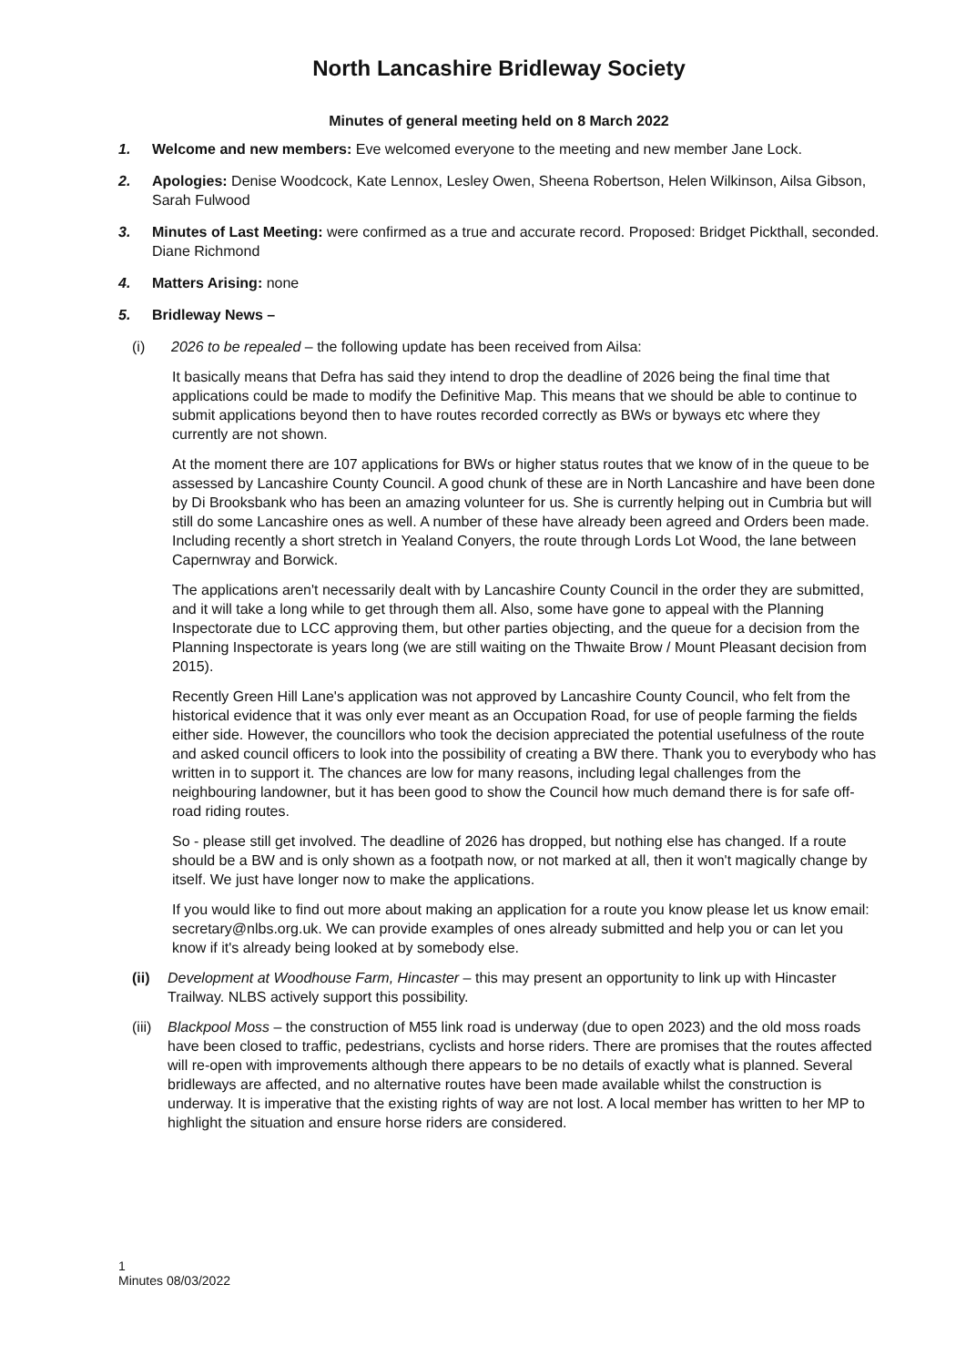North Lancashire Bridleway Society
Minutes of general meeting held on 8 March 2022
1. Welcome and new members: Eve welcomed everyone to the meeting and new member Jane Lock.
2. Apologies: Denise Woodcock, Kate Lennox, Lesley Owen, Sheena Robertson, Helen Wilkinson, Ailsa Gibson, Sarah Fulwood
3. Minutes of Last Meeting: were confirmed as a true and accurate record. Proposed: Bridget Pickthall, seconded. Diane Richmond
4. Matters Arising: none
5. Bridleway News –
(i) 2026 to be repealed – the following update has been received from Ailsa:
It basically means that Defra has said they intend to drop the deadline of 2026 being the final time that applications could be made to modify the Definitive Map. This means that we should be able to continue to submit applications beyond then to have routes recorded correctly as BWs or byways etc where they currently are not shown.
At the moment there are 107 applications for BWs or higher status routes that we know of in the queue to be assessed by Lancashire County Council. A good chunk of these are in North Lancashire and have been done by Di Brooksbank who has been an amazing volunteer for us. She is currently helping out in Cumbria but will still do some Lancashire ones as well. A number of these have already been agreed and Orders been made. Including recently a short stretch in Yealand Conyers, the route through Lords Lot Wood, the lane between Capernwray and Borwick.
The applications aren't necessarily dealt with by Lancashire County Council in the order they are submitted, and it will take a long while to get through them all. Also, some have gone to appeal with the Planning Inspectorate due to LCC approving them, but other parties objecting, and the queue for a decision from the Planning Inspectorate is years long (we are still waiting on the Thwaite Brow / Mount Pleasant decision from 2015).
Recently Green Hill Lane's application was not approved by Lancashire County Council, who felt from the historical evidence that it was only ever meant as an Occupation Road, for use of people farming the fields either side. However, the councillors who took the decision appreciated the potential usefulness of the route and asked council officers to look into the possibility of creating a BW there. Thank you to everybody who has written in to support it. The chances are low for many reasons, including legal challenges from the neighbouring landowner, but it has been good to show the Council how much demand there is for safe off-road riding routes.
So - please still get involved. The deadline of 2026 has dropped, but nothing else has changed. If a route should be a BW and is only shown as a footpath now, or not marked at all, then it won't magically change by itself. We just have longer now to make the applications.
If you would like to find out more about making an application for a route you know please let us know email: secretary@nlbs.org.uk. We can provide examples of ones already submitted and help you or can let you know if it's already being looked at by somebody else.
(ii) Development at Woodhouse Farm, Hincaster – this may present an opportunity to link up with Hincaster Trailway. NLBS actively support this possibility.
(iii)
Blackpool Moss – the construction of M55 link road is underway (due to open 2023) and the old moss roads have been closed to traffic, pedestrians, cyclists and horse riders. There are promises that the routes affected will re-open with improvements although there appears to be no details of exactly what is planned. Several bridleways are affected, and no alternative routes have been made available whilst the construction is underway. It is imperative that the existing rights of way are not lost. A local member has written to her MP to highlight the situation and ensure horse riders are considered.
1
Minutes 08/03/2022